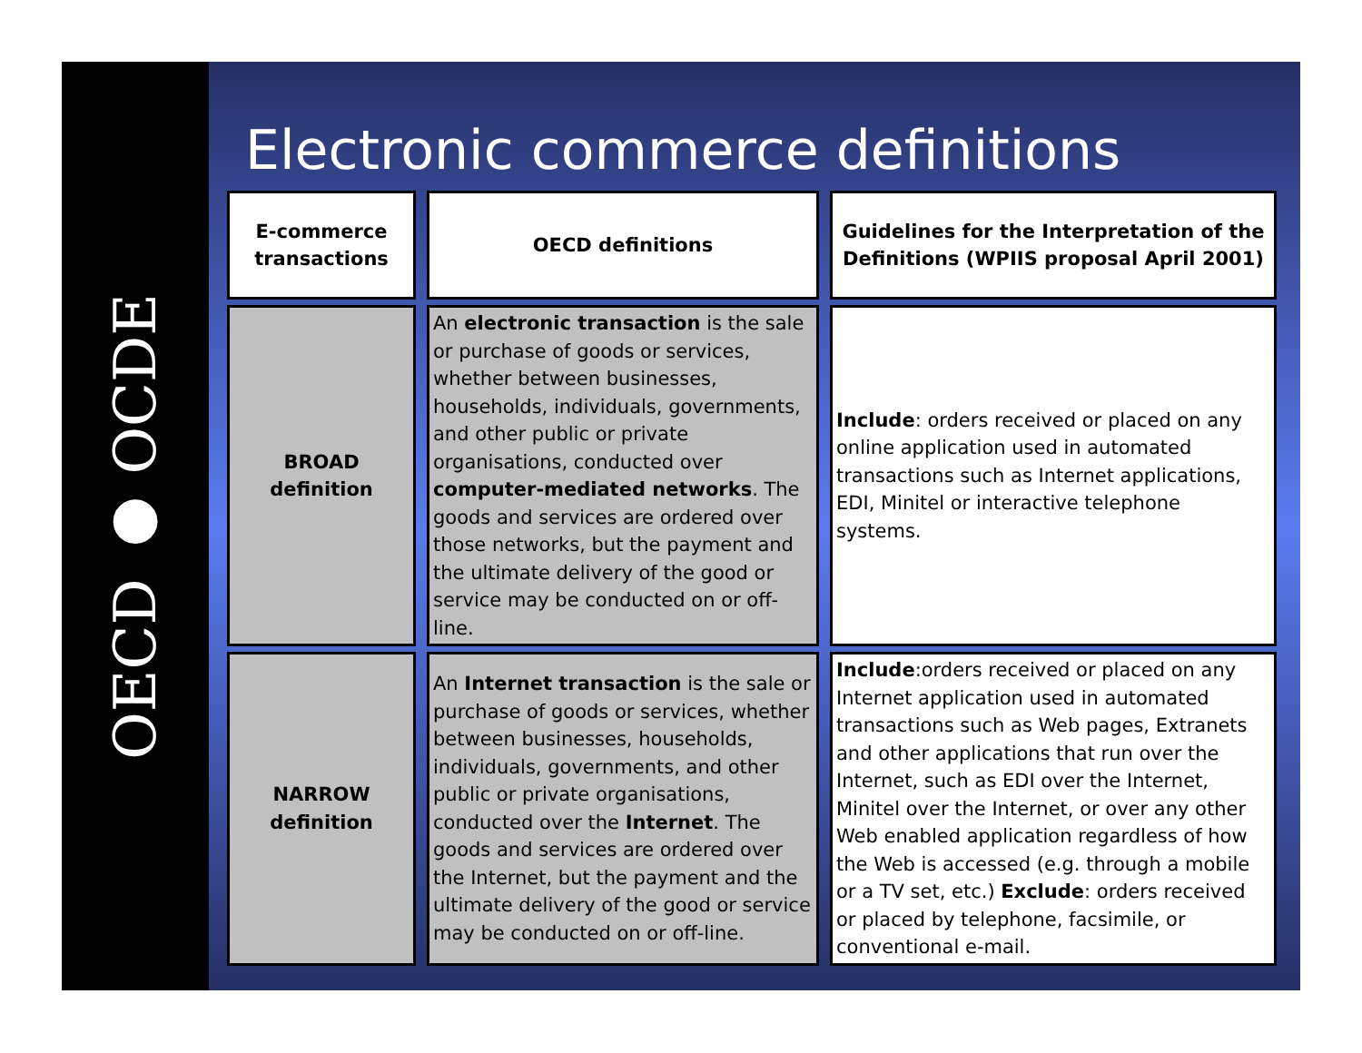OECD ● OCDE
Electronic commerce definitions
| E-commerce transactions | OECD definitions | Guidelines for the Interpretation of the Definitions (WPIIS proposal April 2001) |
| --- | --- | --- |
| BROAD definition | An electronic transaction is the sale or purchase of goods or services, whether between businesses, households, individuals, governments, and other public or private organisations, conducted over computer-mediated networks . The goods and services are ordered over those networks, but the payment and the ultimate delivery of the good or service may be conducted on or off-line. | Include : orders received or placed on any online application used in automated transactions such as Internet applications, EDI, Minitel or interactive telephone systems. |
| NARROW definition | An Internet transaction is the sale or purchase of goods or services, whether between businesses, households, individuals, governments, and other public or private organisations, conducted over the Internet . The goods and services are ordered over the Internet, but the payment and the ultimate delivery of the good or service may be conducted on or off-line. | Include :orders received or placed on any Internet application used in automated transactions such as Web pages, Extranets and other applications that run over the Internet, such as EDI over the Internet, Minitel over the Internet, or over any other Web enabled application regardless of how the Web is accessed (e.g. through a mobile or a TV set, etc.) Exclude : orders received or placed by telephone, facsimile, or conventional e-mail. |